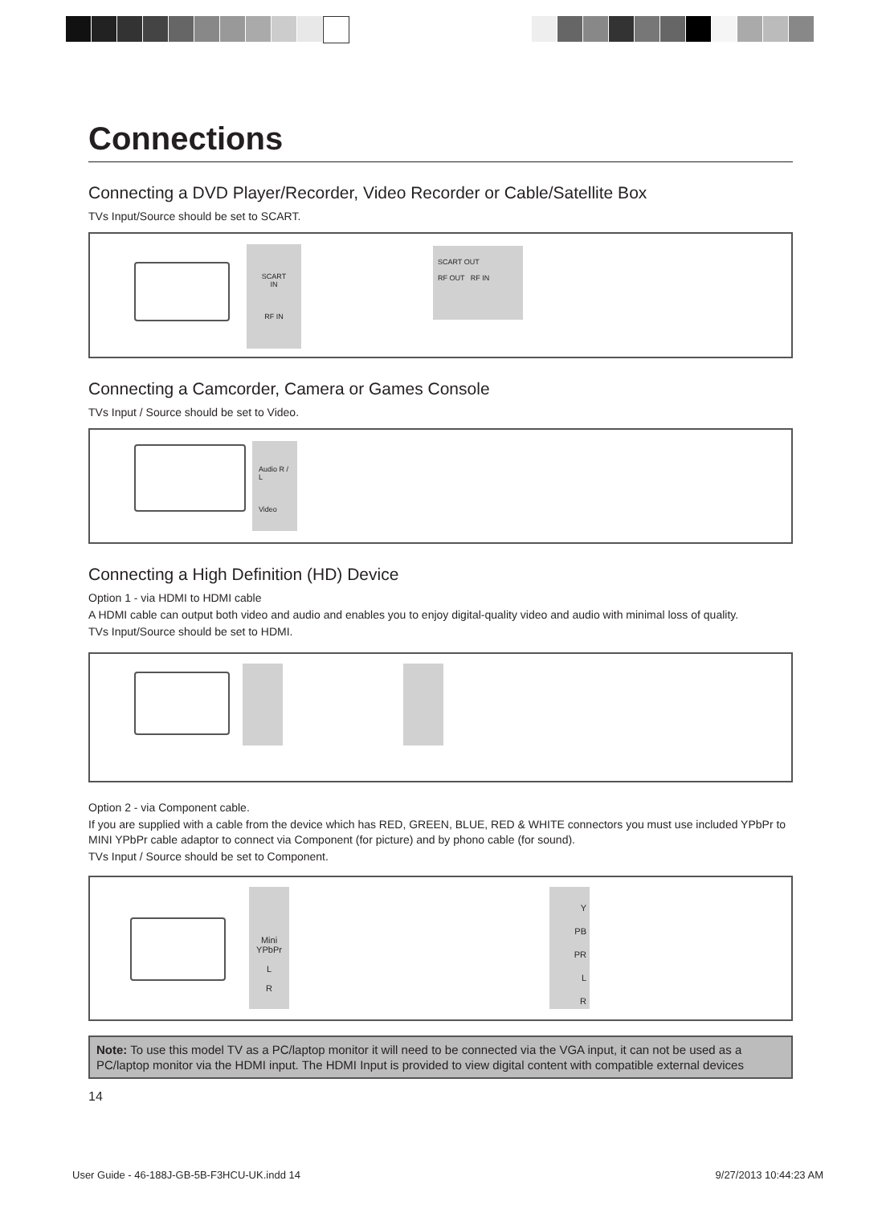Connections
Connecting a DVD Player/Recorder, Video Recorder or Cable/Satellite Box
TVs Input/Source should be set to SCART.
SCART
IN
RF IN
SCART OUT
RF OUT RF IN
Connecting a Camcorder, Camera or Games Console
TVs Input / Source should be set to Video.
Audio R / L
Video
Connecting a High Definition (HD) Device
Option 1 - via HDMI to HDMI cable
A HDMI cable can output both video and audio and enables you to enjoy digital-quality video and audio with minimal loss of quality.
TVs Input/Source should be set to HDMI.
Option 2 - via Component cable.
If you are supplied with a cable from the device which has RED, GREEN, BLUE, RED & WHITE connectors you must use included YPbPr to MINI YPbPr cable adaptor to connect via Component (for picture) and by phono cable (for sound).
TVs Input / Source should be set to Component.
Mini
YPbPr
L
R
Y
PB
PR
L
R
Note: To use this model TV as a PC/laptop monitor it will need to be connected via the VGA input, it can not be used as a PC/laptop monitor via the HDMI input. The HDMI Input is provided to view digital content with compatible external devices
14
User Guide - 46-188J-GB-5B-F3HCU-UK.indd 14 9/27/2013 10:44:23 AM